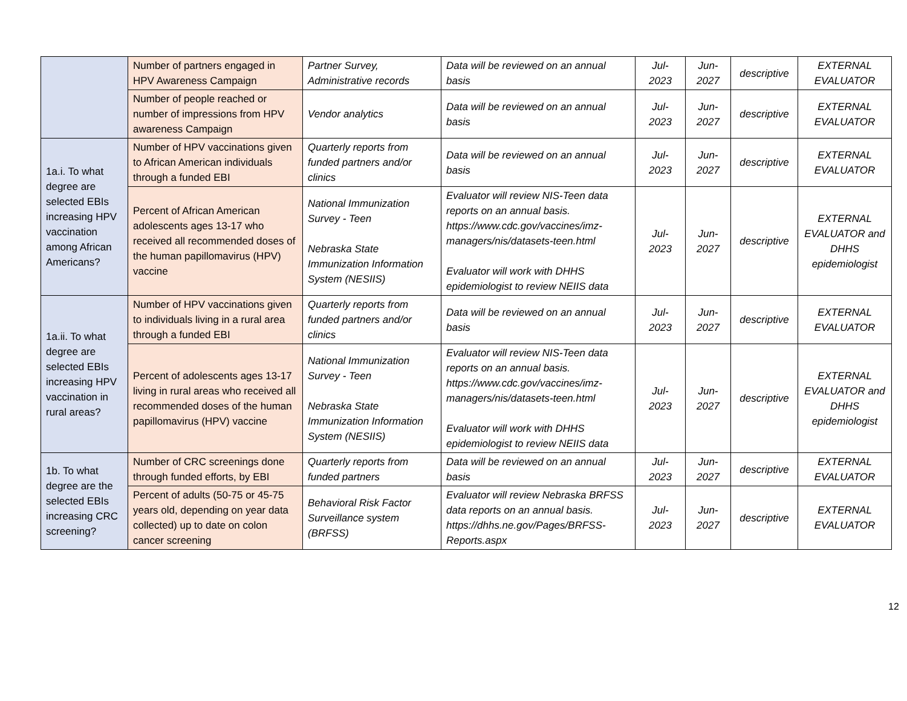| | Number of partners engaged in HPV Awareness Campaign | Partner Survey, Administrative records | Data will be reviewed on an annual basis | Jul- 2023 | Jun- 2027 | descriptive | EXTERNAL EVALUATOR |
| | Number of people reached or number of impressions from HPV awareness Campaign | Vendor analytics | Data will be reviewed on an annual basis | Jul- 2023 | Jun- 2027 | descriptive | EXTERNAL EVALUATOR |
| 1a.i. To what degree are selected EBIs increasing HPV vaccination among African Americans? | Number of HPV vaccinations given to African American individuals through a funded EBI | Quarterly reports from funded partners and/or clinics | Data will be reviewed on an annual basis | Jul- 2023 | Jun- 2027 | descriptive | EXTERNAL EVALUATOR |
| | Percent of African American adolescents ages 13-17 who received all recommended doses of the human papillomavirus (HPV) vaccine | National Immunization Survey - Teen Nebraska State Immunization Information System (NESIIS) | Evaluator will review NIS-Teen data reports on an annual basis. https://www.cdc.gov/vaccines/imz-managers/nis/datasets-teen.html Evaluator will work with DHHS epidemiologist to review NEIIS data | Jul- 2023 | Jun- 2027 | descriptive | EXTERNAL EVALUATOR and DHHS epidemiologist |
| 1a.ii. To what degree are selected EBIs increasing HPV vaccination in rural areas? | Number of HPV vaccinations given to individuals living in a rural area through a funded EBI | Quarterly reports from funded partners and/or clinics | Data will be reviewed on an annual basis | Jul- 2023 | Jun- 2027 | descriptive | EXTERNAL EVALUATOR |
| | Percent of adolescents ages 13-17 living in rural areas who received all recommended doses of the human papillomavirus (HPV) vaccine | National Immunization Survey - Teen Nebraska State Immunization Information System (NESIIS) | Evaluator will review NIS-Teen data reports on an annual basis. https://www.cdc.gov/vaccines/imz-managers/nis/datasets-teen.html Evaluator will work with DHHS epidemiologist to review NEIIS data | Jul- 2023 | Jun- 2027 | descriptive | EXTERNAL EVALUATOR and DHHS epidemiologist |
| 1b. To what degree are the selected EBIs increasing CRC screening? | Number of CRC screenings done through funded efforts, by EBI | Quarterly reports from funded partners | Data will be reviewed on an annual basis | Jul- 2023 | Jun- 2027 | descriptive | EXTERNAL EVALUATOR |
| | Percent of adults (50-75 or 45-75 years old, depending on year data collected) up to date on colon cancer screening | Behavioral Risk Factor Surveillance system (BRFSS) | Evaluator will review Nebraska BRFSS data reports on an annual basis. https://dhhs.ne.gov/Pages/BRFSS-Reports.aspx | Jul- 2023 | Jun- 2027 | descriptive | EXTERNAL EVALUATOR |
12